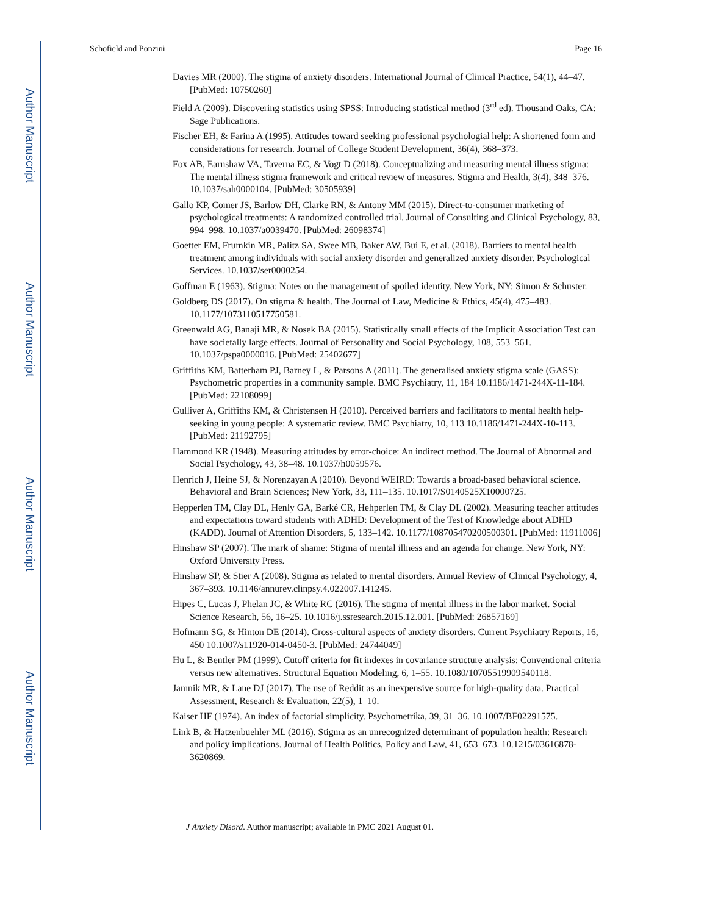Author Manuscript
Author Manuscript
Author Manuscript
Author Manuscript
Schofield and Ponzini Page 16
Davies MR (2000). The stigma of anxiety disorders. International Journal of Clinical Practice, 54(1), 44–47. [PubMed: 10750260]
Field A (2009). Discovering statistics using SPSS: Introducing statistical method (3<sup>rd</sup> ed). Thousand Oaks, CA: Sage Publications.
Fischer EH, & Farina A (1995). Attitudes toward seeking professional psychologial help: A shortened form and considerations for research. Journal of College Student Development, 36(4), 368–373.
Fox AB, Earnshaw VA, Taverna EC, & Vogt D (2018). Conceptualizing and measuring mental illness stigma: The mental illness stigma framework and critical review of measures. Stigma and Health, 3(4), 348–376. 10.1037/sah0000104. [PubMed: 30505939]
Gallo KP, Comer JS, Barlow DH, Clarke RN, & Antony MM (2015). Direct-to-consumer marketing of psychological treatments: A randomized controlled trial. Journal of Consulting and Clinical Psychology, 83, 994–998. 10.1037/a0039470. [PubMed: 26098374]
Goetter EM, Frumkin MR, Palitz SA, Swee MB, Baker AW, Bui E, et al. (2018). Barriers to mental health treatment among individuals with social anxiety disorder and generalized anxiety disorder. Psychological Services. 10.1037/ser0000254.
Goffman E (1963). Stigma: Notes on the management of spoiled identity. New York, NY: Simon & Schuster.
Goldberg DS (2017). On stigma & health. The Journal of Law, Medicine & Ethics, 45(4), 475–483. 10.1177/1073110517750581.
Greenwald AG, Banaji MR, & Nosek BA (2015). Statistically small effects of the Implicit Association Test can have societally large effects. Journal of Personality and Social Psychology, 108, 553–561. 10.1037/pspa0000016. [PubMed: 25402677]
Griffiths KM, Batterham PJ, Barney L, & Parsons A (2011). The generalised anxiety stigma scale (GASS): Psychometric properties in a community sample. BMC Psychiatry, 11, 184 10.1186/1471-244X-11-184. [PubMed: 22108099]
Gulliver A, Griffiths KM, & Christensen H (2010). Perceived barriers and facilitators to mental health help-seeking in young people: A systematic review. BMC Psychiatry, 10, 113 10.1186/1471-244X-10-113. [PubMed: 21192795]
Hammond KR (1948). Measuring attitudes by error-choice: An indirect method. The Journal of Abnormal and Social Psychology, 43, 38–48. 10.1037/h0059576.
Henrich J, Heine SJ, & Norenzayan A (2010). Beyond WEIRD: Towards a broad-based behavioral science. Behavioral and Brain Sciences; New York, 33, 111–135. 10.1017/S0140525X10000725.
Hepperlen TM, Clay DL, Henly GA, Barké CR, Hehperlen TM, & Clay DL (2002). Measuring teacher attitudes and expectations toward students with ADHD: Development of the Test of Knowledge about ADHD (KADD). Journal of Attention Disorders, 5, 133–142. 10.1177/108705470200500301. [PubMed: 11911006]
Hinshaw SP (2007). The mark of shame: Stigma of mental illness and an agenda for change. New York, NY: Oxford University Press.
Hinshaw SP, & Stier A (2008). Stigma as related to mental disorders. Annual Review of Clinical Psychology, 4, 367–393. 10.1146/annurev.clinpsy.4.022007.141245.
Hipes C, Lucas J, Phelan JC, & White RC (2016). The stigma of mental illness in the labor market. Social Science Research, 56, 16–25. 10.1016/j.ssresearch.2015.12.001. [PubMed: 26857169]
Hofmann SG, & Hinton DE (2014). Cross-cultural aspects of anxiety disorders. Current Psychiatry Reports, 16, 450 10.1007/s11920-014-0450-3. [PubMed: 24744049]
Hu L, & Bentler PM (1999). Cutoff criteria for fit indexes in covariance structure analysis: Conventional criteria versus new alternatives. Structural Equation Modeling, 6, 1–55. 10.1080/10705519909540118.
Jamnik MR, & Lane DJ (2017). The use of Reddit as an inexpensive source for high-quality data. Practical Assessment, Research & Evaluation, 22(5), 1–10.
Kaiser HF (1974). An index of factorial simplicity. Psychometrika, 39, 31–36. 10.1007/BF02291575.
Link B, & Hatzenbuehler ML (2016). Stigma as an unrecognized determinant of population health: Research and policy implications. Journal of Health Politics, Policy and Law, 41, 653–673. 10.1215/03616878-3620869.
J Anxiety Disord. Author manuscript; available in PMC 2021 August 01.